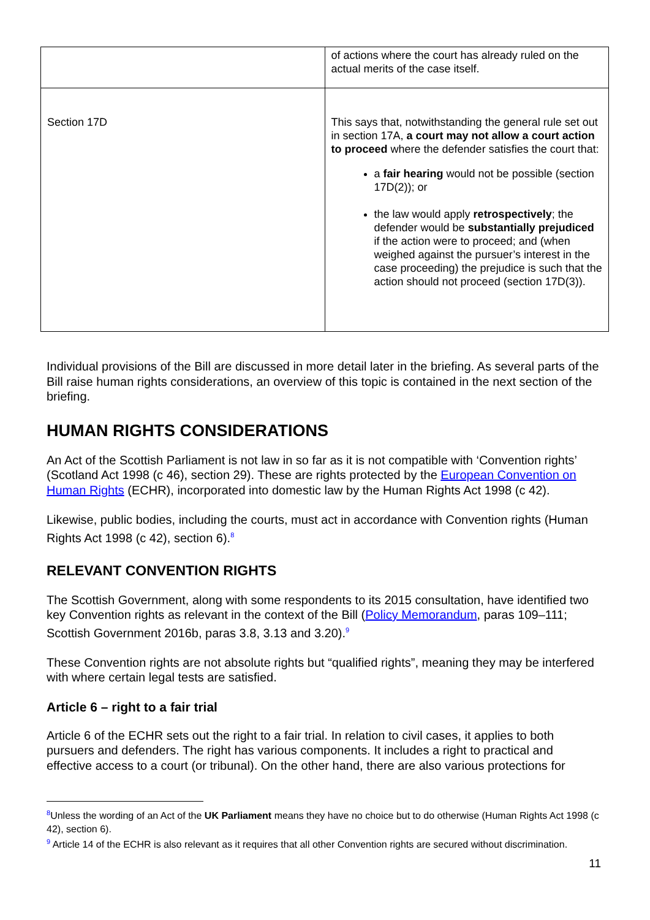| | of actions where the court has already ruled on the actual merits of the case itself. |
| Section 17D | This says that, notwithstanding the general rule set out in section 17A, a court may not allow a court action to proceed where the defender satisfies the court that: a fair hearing would not be possible (section 17D(2)); or the law would apply retrospectively ; the defender would be substantially prejudiced if the action were to proceed; and (when weighed against the pursuer’s interest in the case proceeding) the prejudice is such that the action should not proceed (section 17D(3)). |
Individual provisions of the Bill are discussed in more detail later in the briefing. As several parts of the Bill raise human rights considerations, an overview of this topic is contained in the next section of the briefing.
HUMAN RIGHTS CONSIDERATIONS
An Act of the Scottish Parliament is not law in so far as it is not compatible with ‘Convention rights’ (Scotland Act 1998 (c 46), section 29). These are rights protected by the European Convention on Human Rights (ECHR), incorporated into domestic law by the Human Rights Act 1998 (c 42).
Likewise, public bodies, including the courts, must act in accordance with Convention rights (Human Rights Act 1998 (c 42), section 6).<sup>8</sup>
RELEVANT CONVENTION RIGHTS
The Scottish Government, along with some respondents to its 2015 consultation, have identified two key Convention rights as relevant in the context of the Bill (Policy Memorandum, paras 109–111; Scottish Government 2016b, paras 3.8, 3.13 and 3.20).<sup>9</sup>
These Convention rights are not absolute rights but “qualified rights”, meaning they may be interfered with where certain legal tests are satisfied.
Article 6 – right to a fair trial
Article 6 of the ECHR sets out the right to a fair trial. In relation to civil cases, it applies to both pursuers and defenders. The right has various components. It includes a right to practical and effective access to a court (or tribunal). On the other hand, there are also various protections for
<sup>8</sup> Unless the wording of an Act of the UK Parliament means they have no choice but to do otherwise (Human Rights Act 1998 (c 42), section 6).
<sup>9</sup> Article 14 of the ECHR is also relevant as it requires that all other Convention rights are secured without discrimination.
11